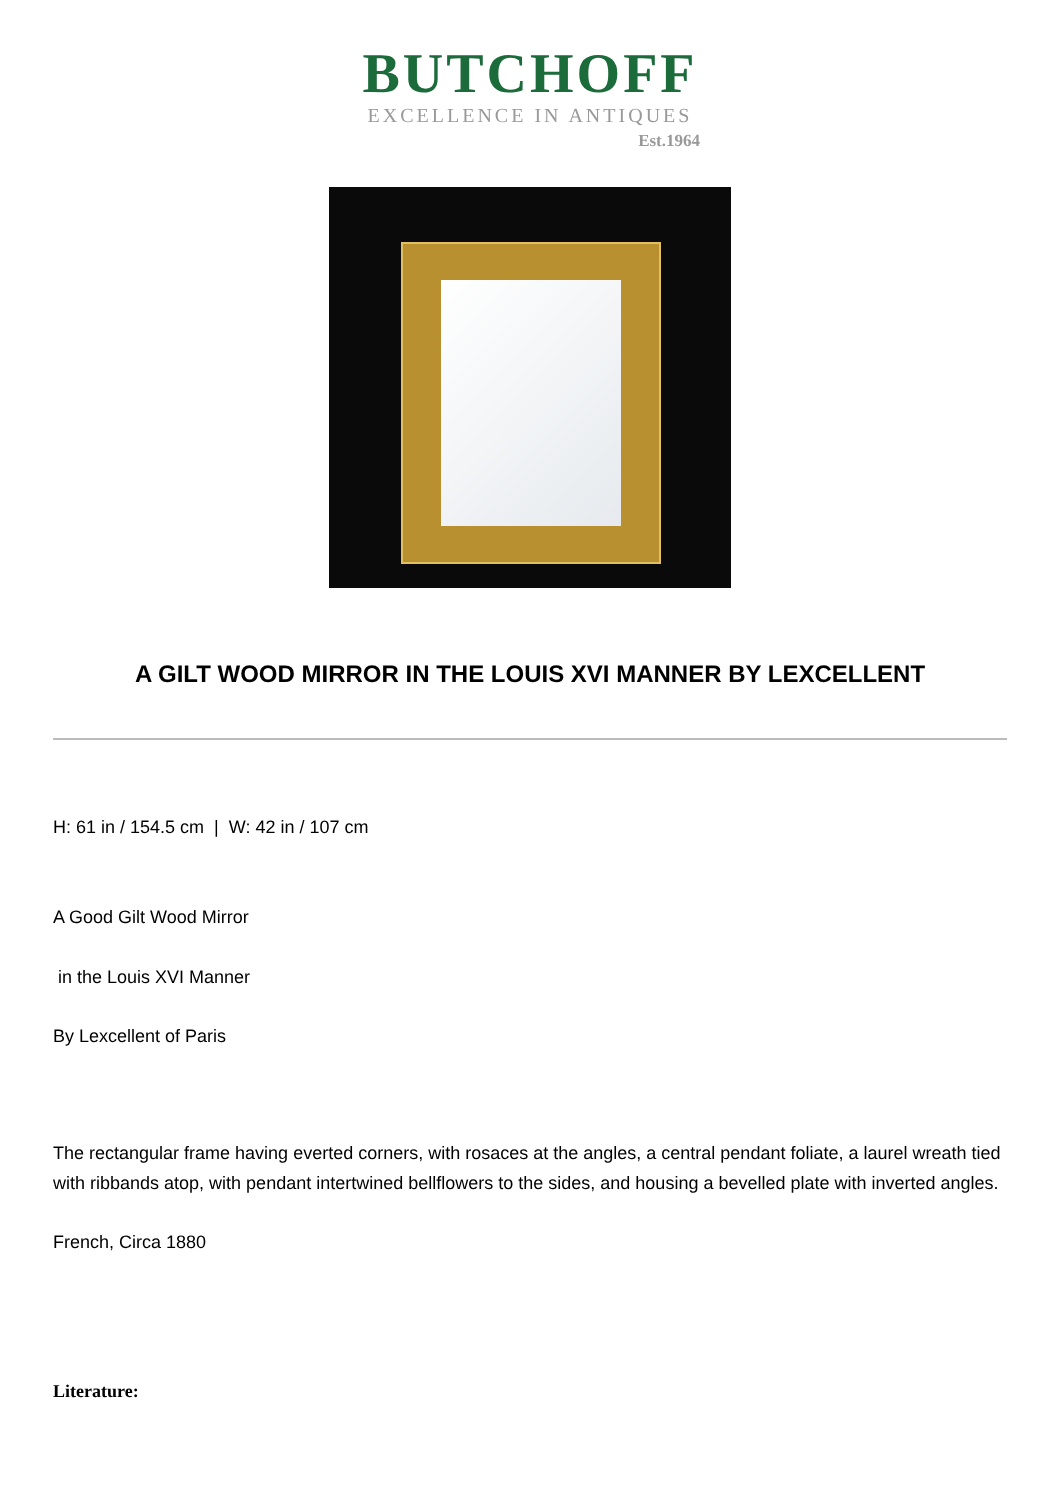BUTCHOFF
EXCELLENCE IN ANTIQUES
Est.1964
A GILT WOOD MIRROR IN THE LOUIS XVI MANNER BY LEXCELLENT
H: 61 in / 154.5 cm | W: 42 in / 107 cm
A Good Gilt Wood Mirror
in the Louis XVI Manner
By Lexcellent of Paris
The rectangular frame having everted corners, with rosaces at the angles, a central pendant foliate, a laurel wreath tied with ribbands atop, with pendant intertwined bellflowers to the sides, and housing a bevelled plate with inverted angles.
French, Circa 1880
Literature: